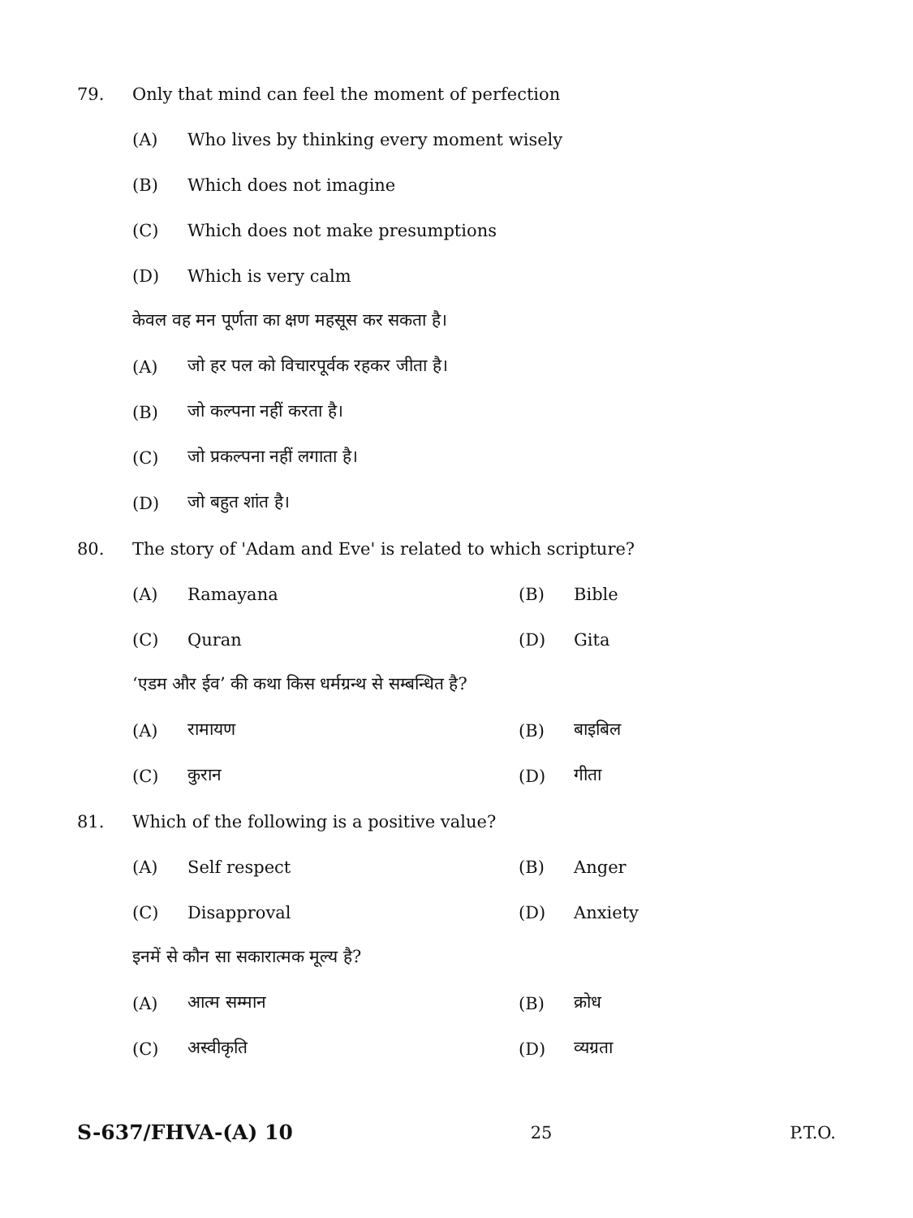79. Only that mind can feel the moment of perfection
(A) Who lives by thinking every moment wisely
(B) Which does not imagine
(C) Which does not make presumptions
(D) Which is very calm
केवल वह मन पूर्णता का क्षण महसूस कर सकता है।
(A) जो हर पल को विचारपूर्वक रहकर जीता है।
(B) जो कल्पना नहीं करता है।
(C) जो प्रकल्पना नहीं लगाता है।
(D) जो बहुत शांत है।
80. The story of 'Adam and Eve' is related to which scripture?
(A) Ramayana (B) Bible
(C) Quran (D) Gita
‘एडम और ईव’ की कथा किस धर्मग्रन्थ से सम्बन्धित है?
(A) रामायण (B) बाइबिल
(C) कुरान (D) गीता
81. Which of the following is a positive value?
(A) Self respect (B) Anger
(C) Disapproval (D) Anxiety
इनमें से कौन सा सकारात्मक मूल्य है?
(A) आत्म सम्मान (B) क्रोध
(C) अस्वीकृति (D) व्यग्रता
S-637/FHVA-(A) 10 25 P.T.O.